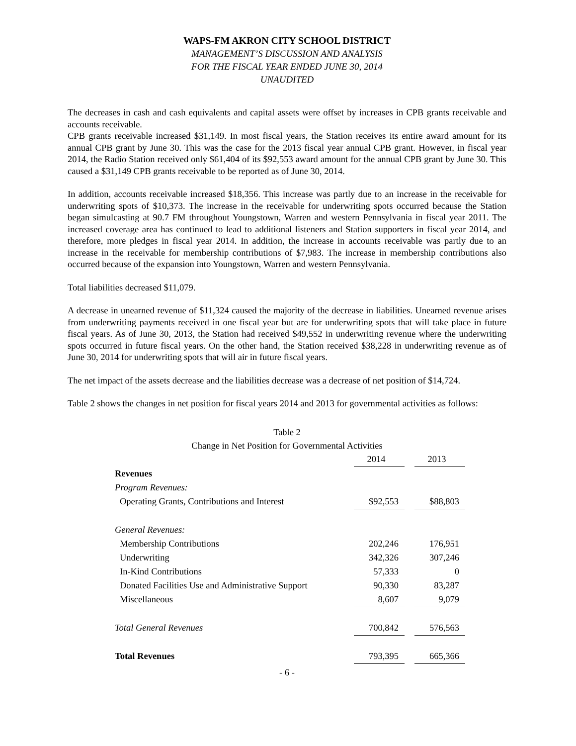WAPS-FM AKRON CITY SCHOOL DISTRICT
MANAGEMENT’S DISCUSSION AND ANALYSIS
FOR THE FISCAL YEAR ENDED JUNE 30, 2014
UNAUDITED
The decreases in cash and cash equivalents and capital assets were offset by increases in CPB grants receivable and accounts receivable.
CPB grants receivable increased $31,149. In most fiscal years, the Station receives its entire award amount for its annual CPB grant by June 30. This was the case for the 2013 fiscal year annual CPB grant. However, in fiscal year 2014, the Radio Station received only $61,404 of its $92,553 award amount for the annual CPB grant by June 30. This caused a $31,149 CPB grants receivable to be reported as of June 30, 2014.
In addition, accounts receivable increased $18,356. This increase was partly due to an increase in the receivable for underwriting spots of $10,373. The increase in the receivable for underwriting spots occurred because the Station began simulcasting at 90.7 FM throughout Youngstown, Warren and western Pennsylvania in fiscal year 2011. The increased coverage area has continued to lead to additional listeners and Station supporters in fiscal year 2014, and therefore, more pledges in fiscal year 2014. In addition, the increase in accounts receivable was partly due to an increase in the receivable for membership contributions of $7,983. The increase in membership contributions also occurred because of the expansion into Youngstown, Warren and western Pennsylvania.
Total liabilities decreased $11,079.
A decrease in unearned revenue of $11,324 caused the majority of the decrease in liabilities. Unearned revenue arises from underwriting payments received in one fiscal year but are for underwriting spots that will take place in future fiscal years. As of June 30, 2013, the Station had received $49,552 in underwriting revenue where the underwriting spots occurred in future fiscal years. On the other hand, the Station received $38,228 in underwriting revenue as of June 30, 2014 for underwriting spots that will air in future fiscal years.
The net impact of the assets decrease and the liabilities decrease was a decrease of net position of $14,724.
Table 2 shows the changes in net position for fiscal years 2014 and 2013 for governmental activities as follows:
Table 2
Change in Net Position for Governmental Activities
| | 2014 | | 2013 |
| Revenues | | | |
| Program Revenues: | | | |
| Operating Grants, Contributions and Interest | $92,553 | | $88,803 |
| General Revenues: | | | |
| Membership Contributions | 202,246 | | 176,951 |
| Underwriting | 342,326 | | 307,246 |
| In-Kind Contributions | 57,333 | | 0 |
| Donated Facilities Use and Administrative Support | 90,330 | | 83,287 |
| Miscellaneous | 8,607 | | 9,079 |
| Total General Revenues | 700,842 | | 576,563 |
| Total Revenues | 793,395 | | 665,366 |
- 6 -